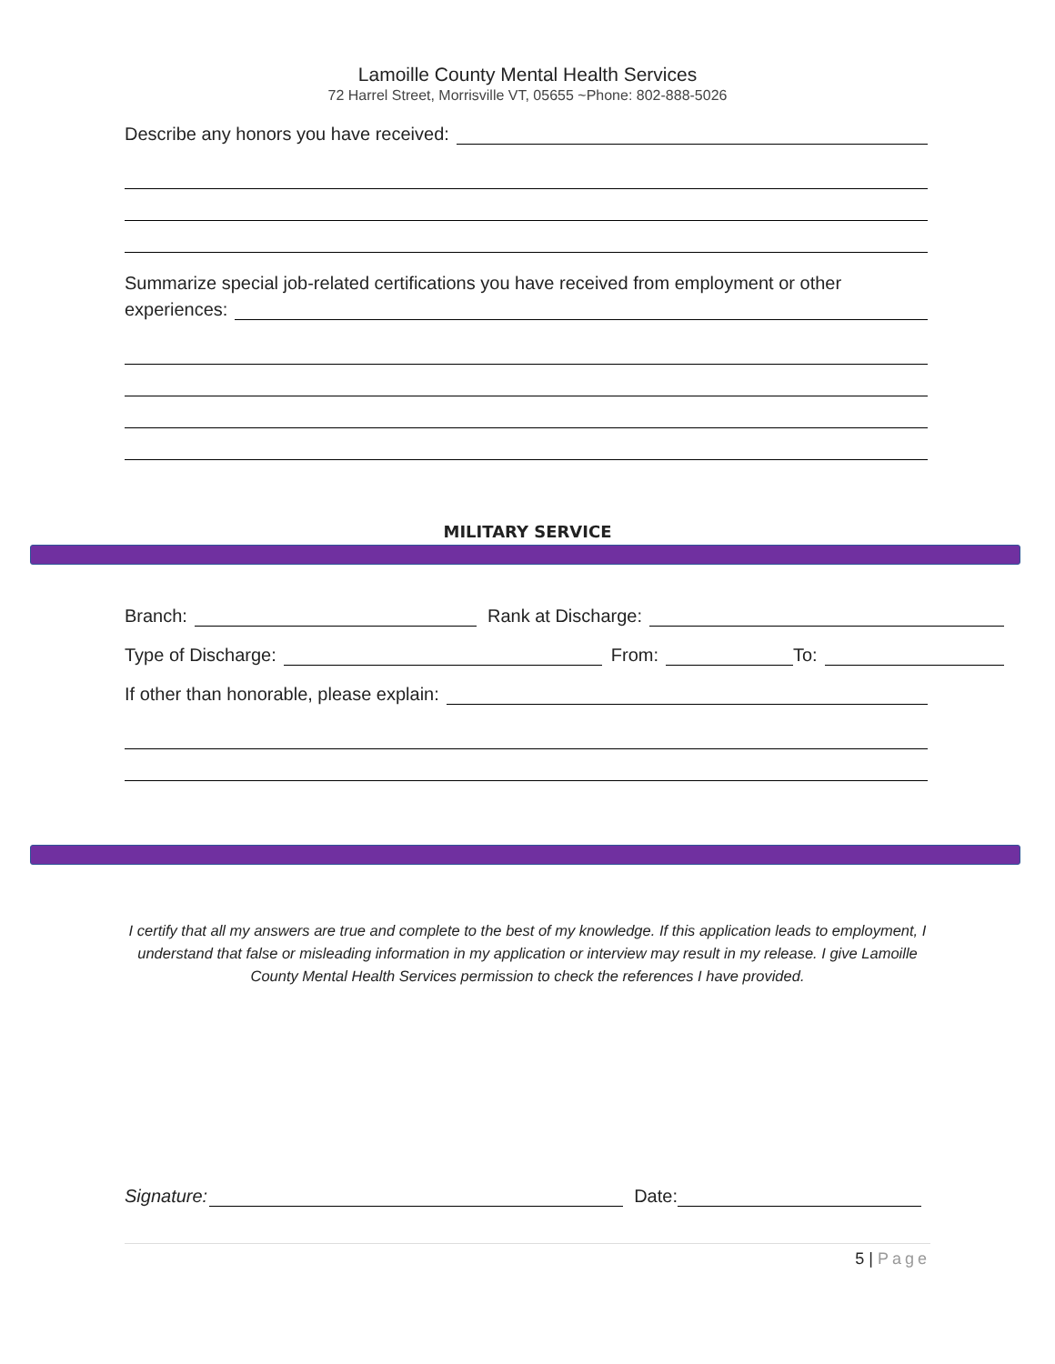Lamoille County Mental Health Services
72 Harrel Street, Morrisville VT, 05655 ~Phone: 802-888-5026
Describe any honors you have received:
Summarize special job-related certifications you have received from employment or other
experiences:
MILITARY SERVICE
Branch:
Rank at Discharge:
Type of Discharge:
From:
To:
If other than honorable, please explain:
I certify that all my answers are true and complete to the best of my knowledge. If this application leads to employment, I understand that false or misleading information in my application or interview may result in my release. I give Lamoille County Mental Health Services permission to check the references I have provided.
Signature:
Date:
5 | Page